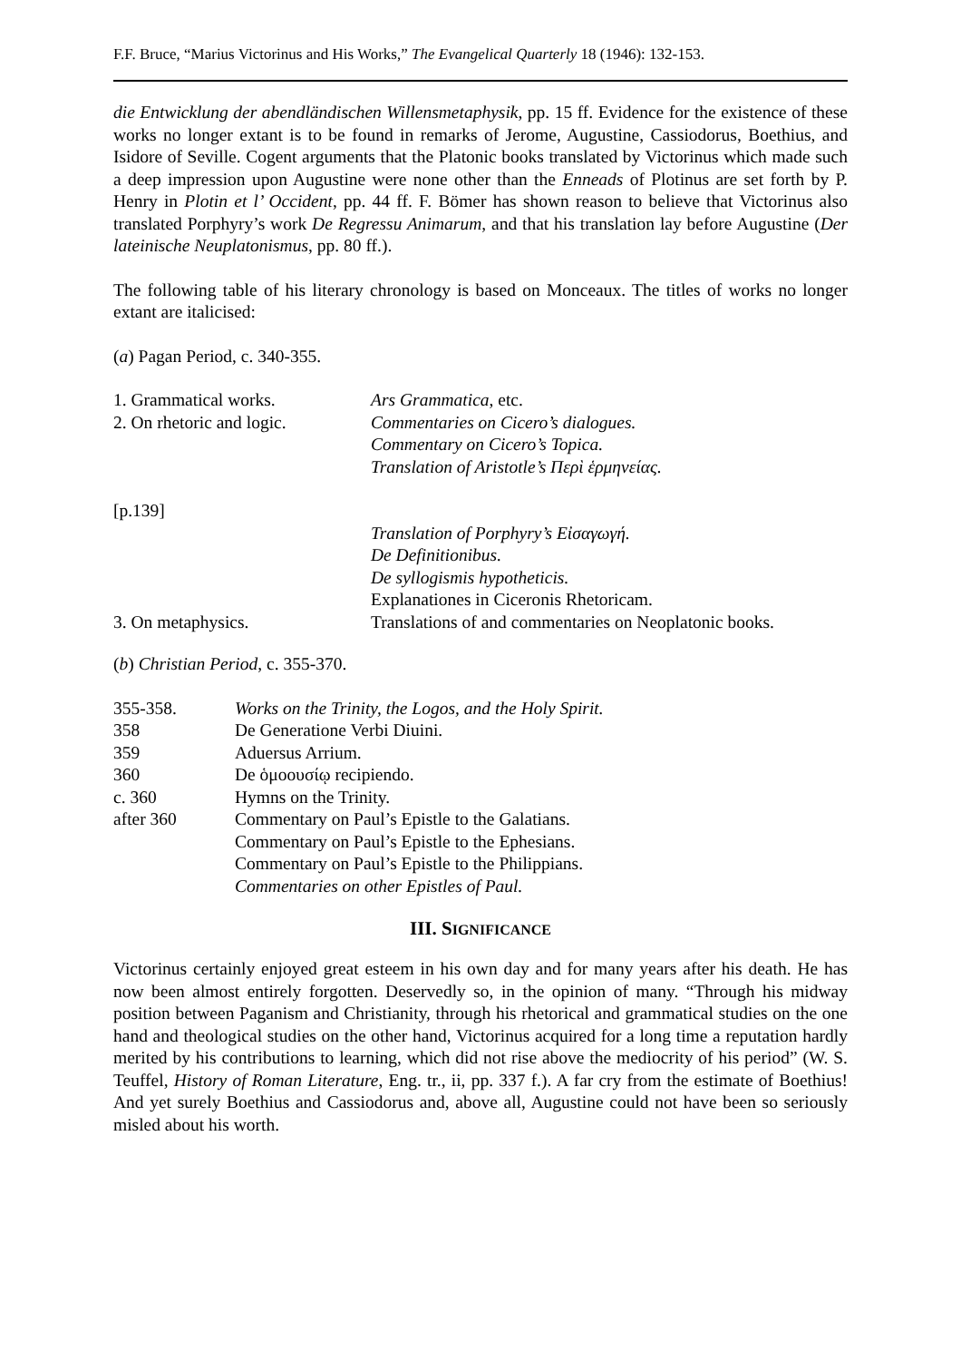F.F. Bruce, “Marius Victorinus and His Works,” The Evangelical Quarterly 18 (1946): 132-153.
die Entwicklung der abendländischen Willensmetaphysik, pp. 15 ff. Evidence for the existence of these works no longer extant is to be found in remarks of Jerome, Augustine, Cassiodorus, Boethius, and Isidore of Seville. Cogent arguments that the Platonic books translated by Victorinus which made such a deep impression upon Augustine were none other than the Enneads of Plotinus are set forth by P. Henry in Plotin et l’ Occident, pp. 44 ff. F. Bömer has shown reason to believe that Victorinus also translated Porphyry’s work De Regressu Animarum, and that his translation lay before Augustine (Der lateinische Neuplatonismus, pp. 80 ff.).
The following table of his literary chronology is based on Monceaux. The titles of works no longer extant are italicised:
(a) Pagan Period, c. 340-355.
| 1. Grammatical works. | Ars Grammatica , etc. |
| 2. On rhetoric and logic. | Commentaries on Cicero’s dialogues. |
| | Commentary on Cicero’s Topica. |
| | Translation of Aristotle’s Περὶ ἑρμηνείας. |
| [p.139] | |
| | Translation of Porphyry’s Εἰσαγωγή. |
| | De Definitionibus. |
| | De syllogismis hypotheticis. |
| | Explanationes in Ciceronis Rhetoricam. |
| 3. On metaphysics. | Translations of and commentaries on Neoplatonic books. |
(b) Christian Period, c. 355-370.
| 355-358. | Works on the Trinity, the Logos, and the Holy Spirit. |
| 358 | De Generatione Verbi Diuini. |
| 359 | Aduersus Arrium. |
| 360 | De ὁμοουσίῳ recipiendo. |
| c. 360 | Hymns on the Trinity. |
| after 360 | Commentary on Paul’s Epistle to the Galatians. |
| | Commentary on Paul’s Epistle to the Ephesians. |
| | Commentary on Paul’s Epistle to the Philippians. |
| | Commentaries on other Epistles of Paul. |
III. SIGNIFICANCE
Victorinus certainly enjoyed great esteem in his own day and for many years after his death. He has now been almost entirely forgotten. Deservedly so, in the opinion of many. “Through his midway position between Paganism and Christianity, through his rhetorical and grammatical studies on the one hand and theological studies on the other hand, Victorinus acquired for a long time a reputation hardly merited by his contributions to learning, which did not rise above the mediocrity of his period” (W. S. Teuffel, History of Roman Literature, Eng. tr., ii, pp. 337 f.). A far cry from the estimate of Boethius! And yet surely Boethius and Cassiodorus and, above all, Augustine could not have been so seriously misled about his worth.